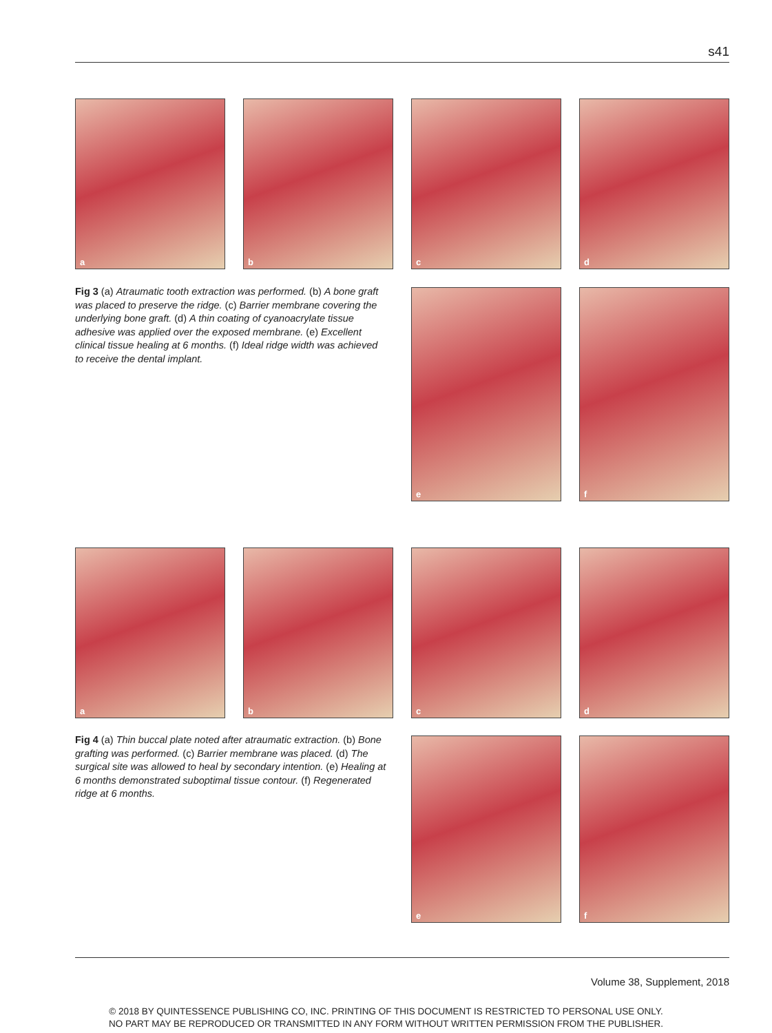s41
a b c d
Fig 3 (a) Atraumatic tooth extraction was performed. (b) A bone graft was placed to preserve the ridge. (c) Barrier membrane covering the underlying bone graft. (d) A thin coating of cyanoacrylate tissue adhesive was applied over the exposed membrane. (e) Excellent clinical tissue healing at 6 months. (f) Ideal ridge width was achieved to receive the dental implant.
e f
a b c d
Fig 4 (a) Thin buccal plate noted after atraumatic extraction. (b) Bone grafting was performed. (c) Barrier membrane was placed. (d) The surgical site was allowed to heal by secondary intention. (e) Healing at 6 months demonstrated suboptimal tissue contour. (f) Regenerated ridge at 6 months.
e f
Volume 38, Supplement, 2018
© 2018 BY QUINTESSENCE PUBLISHING CO, INC. PRINTING OF THIS DOCUMENT IS RESTRICTED TO PERSONAL USE ONLY.
NO PART MAY BE REPRODUCED OR TRANSMITTED IN ANY FORM WITHOUT WRITTEN PERMISSION FROM THE PUBLISHER.